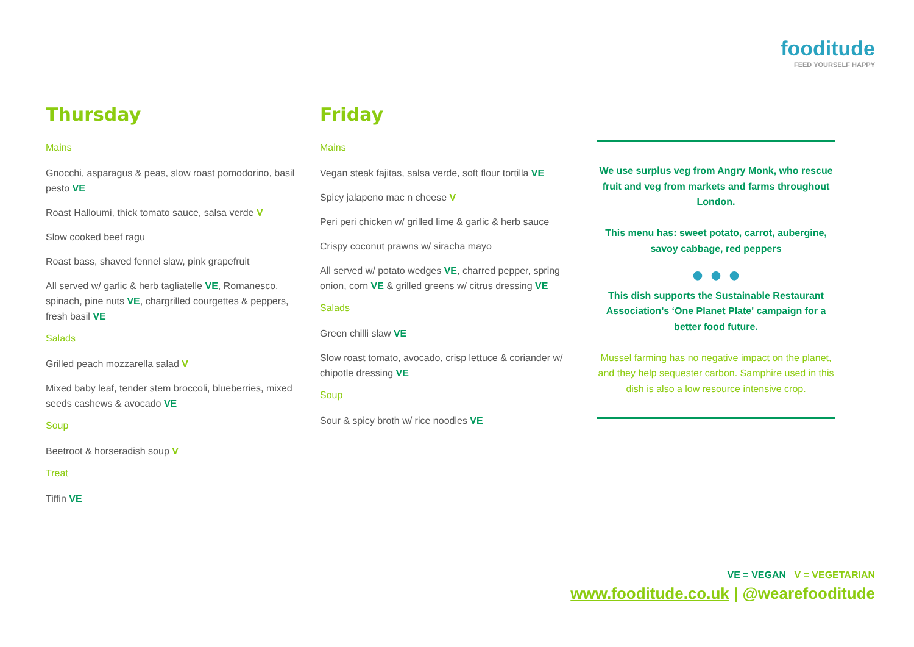fooditude
FEED YOURSELF HAPPY
Thursday
Mains
Gnocchi, asparagus & peas, slow roast pomodorino, basil pesto VE
Roast Halloumi, thick tomato sauce, salsa verde V
Slow cooked beef ragu
Roast bass, shaved fennel slaw, pink grapefruit
All served w/ garlic & herb tagliatelle VE, Romanesco, spinach, pine nuts VE, chargrilled courgettes & peppers, fresh basil VE
Salads
Grilled peach mozzarella salad V
Mixed baby leaf, tender stem broccoli, blueberries, mixed seeds cashews & avocado VE
Soup
Beetroot & horseradish soup V
Treat
Tiffin VE
Friday
Mains
Vegan steak fajitas, salsa verde, soft flour tortilla VE
Spicy jalapeno mac n cheese V
Peri peri chicken w/ grilled lime & garlic & herb sauce
Crispy coconut prawns w/ siracha mayo
All served w/ potato wedges VE, charred pepper, spring onion, corn VE & grilled greens w/ citrus dressing VE
Salads
Green chilli slaw VE
Slow roast tomato, avocado, crisp lettuce & coriander w/ chipotle dressing VE
Soup
Sour & spicy broth w/ rice noodles VE
We use surplus veg from Angry Monk, who rescue fruit and veg from markets and farms throughout London.
This menu has: sweet potato, carrot, aubergine, savoy cabbage, red peppers
● ● ●
This dish supports the Sustainable Restaurant Association's ‘One Planet Plate' campaign for a better food future.
Mussel farming has no negative impact on the planet, and they help sequester carbon. Samphire used in this dish is also a low resource intensive crop.
VE = VEGAN V = VEGETARIAN
www.fooditude.co.uk | @wearefooditude